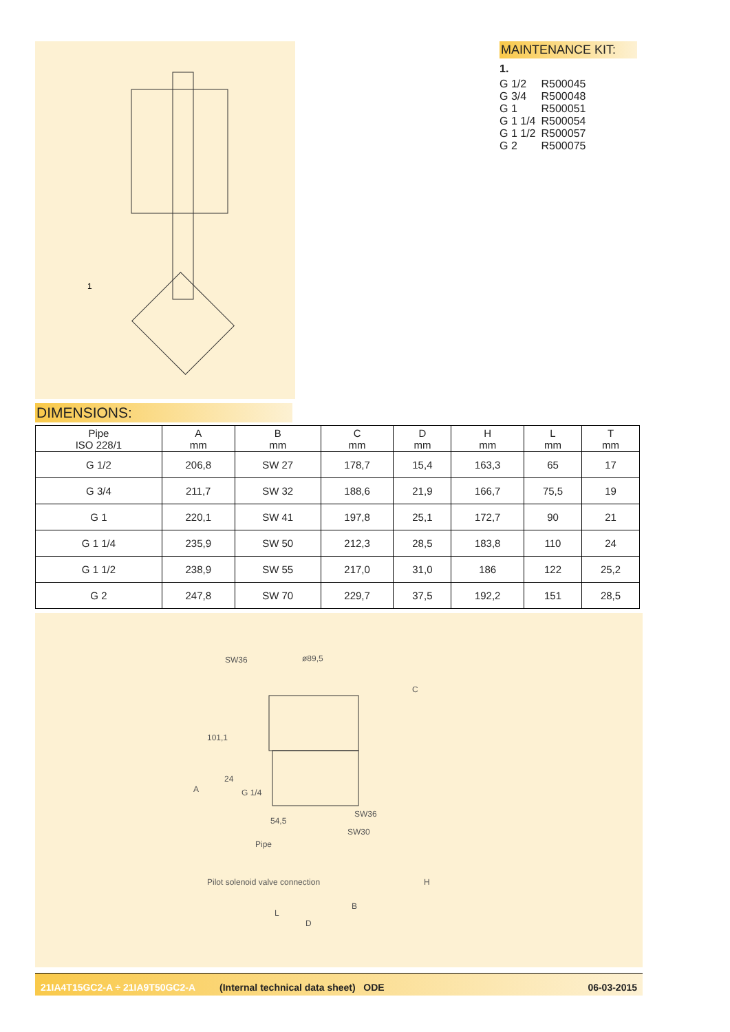1
MAINTENANCE KIT:
1.
| G 1/2 | R500045 |
| G 3/4 | R500048 |
| G 1 | R500051 |
| G 1 1/4 | R500054 |
| G 1 1/2 | R500057 |
| G 2 | R500075 |
DIMENSIONS:
| Pipe ISO 228/1 | A mm | B mm | C mm | D mm | H mm | L mm | T mm |
| --- | --- | --- | --- | --- | --- | --- | --- |
| G 1/2 | 206,8 | SW 27 | 178,7 | 15,4 | 163,3 | 65 | 17 |
| G 3/4 | 211,7 | SW 32 | 188,6 | 21,9 | 166,7 | 75,5 | 19 |
| G 1 | 220,1 | SW 41 | 197,8 | 25,1 | 172,7 | 90 | 21 |
| G 1 1/4 | 235,9 | SW 50 | 212,3 | 28,5 | 183,8 | 110 | 24 |
| G 1 1/2 | 238,9 | SW 55 | 217,0 | 31,0 | 186 | 122 | 25,2 |
| G 2 | 247,8 | SW 70 | 229,7 | 37,5 | 192,2 | 151 | 28,5 |
SW36
ø89,5
SW36
SW30
54,5
B
A
C
H
101,1
24
G 1/4
Pipe
Pilot solenoid valve connection
L
D
21IA4T15GC2-A ÷ 21IA9T50GC2-A (Internal technical data sheet) ODE 06-03-2015